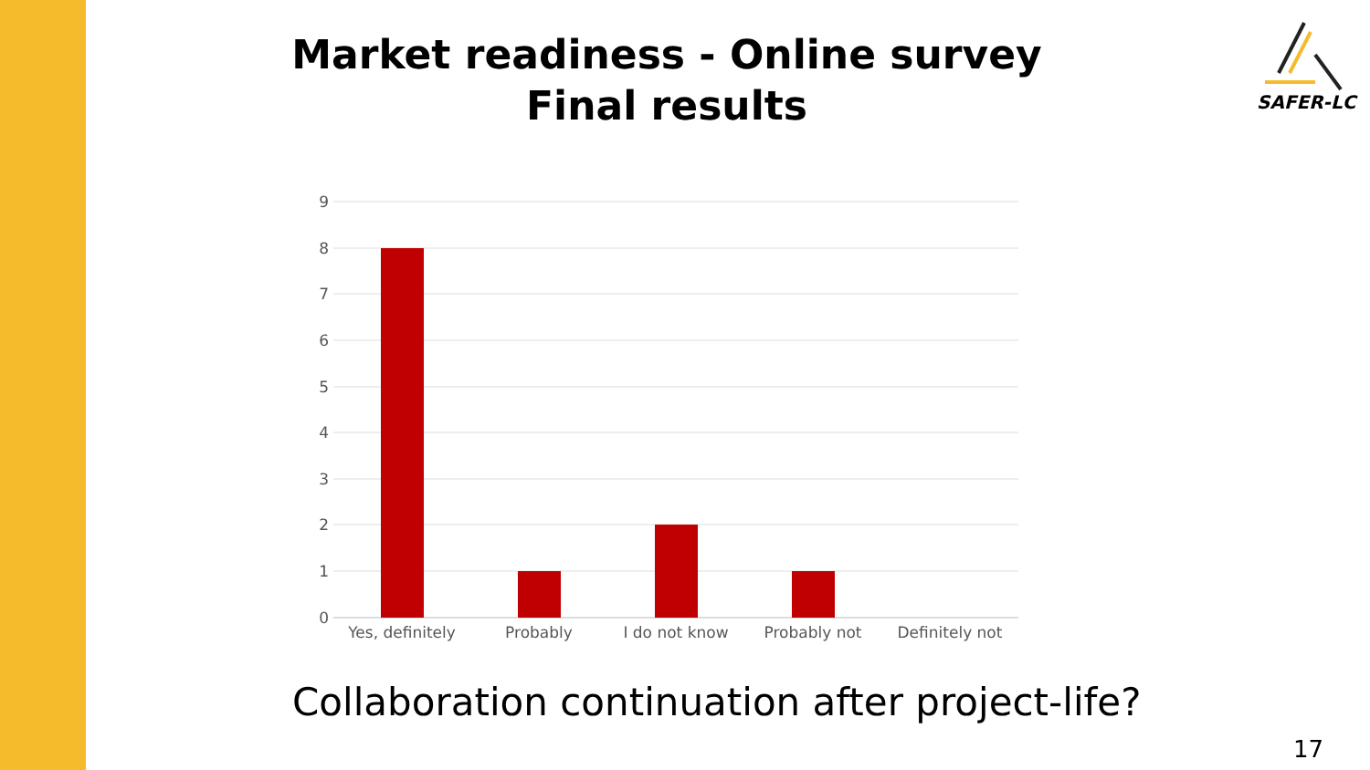Market readiness - Online survey
Final results
SAFER-LC
9
8
7
6
5
4
3
2
1
0
Yes, definitely
Probably
I do not know
Probably not
Definitely not
Collaboration continuation after project-life?
17